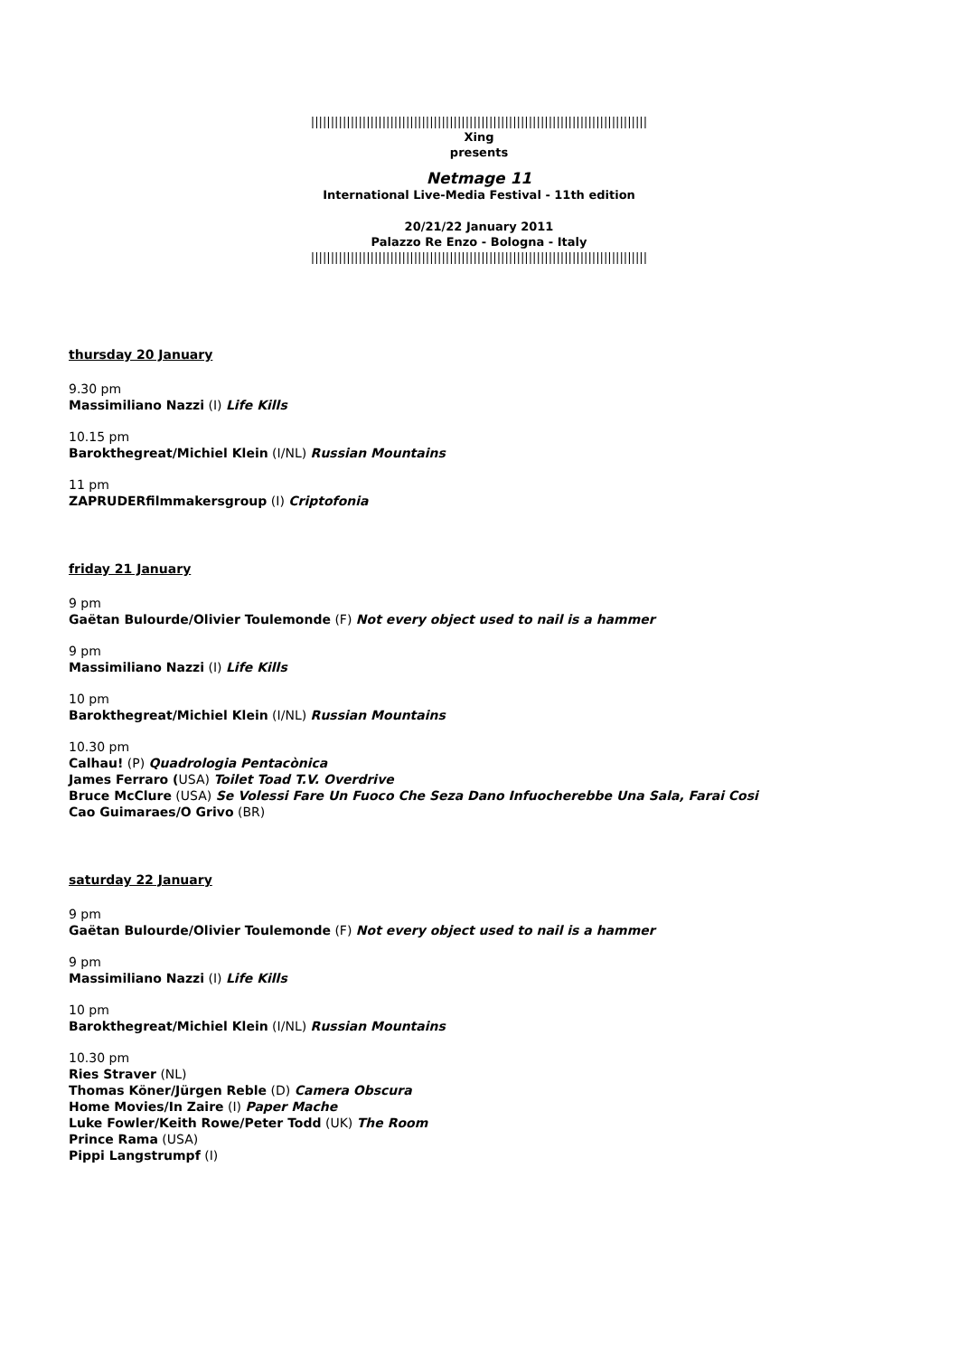|||||||||||||||||||||||||||||||||||||||||||||||||||||||||||||||||||||||||||||||||||||
Xing
presents
Netmage 11
International Live-Media Festival - 11th edition
20/21/22 January 2011
Palazzo Re Enzo - Bologna - Italy
|||||||||||||||||||||||||||||||||||||||||||||||||||||||||||||||||||||||||||||||||||||
thursday 20 January
9.30 pm
Massimiliano Nazzi (I) Life Kills
10.15 pm
Barokthegreat/Michiel Klein (I/NL) Russian Mountains
11 pm
ZAPRUDERfilmmakersgroup (I) Criptofonia
friday 21 January
9 pm
Gaëtan Bulourde/Olivier Toulemonde (F) Not every object used to nail is a hammer
9 pm
Massimiliano Nazzi (I) Life Kills
10 pm
Barokthegreat/Michiel Klein (I/NL) Russian Mountains
10.30 pm
Calhau! (P) Quadrologia Pentacònica
James Ferraro (USA) Toilet Toad T.V. Overdrive
Bruce McClure (USA) Se Volessi Fare Un Fuoco Che Seza Dano Infuocherebbe Una Sala, Farai Cosi
Cao Guimaraes/O Grivo (BR)
saturday 22 January
9 pm
Gaëtan Bulourde/Olivier Toulemonde (F) Not every object used to nail is a hammer
9 pm
Massimiliano Nazzi (I) Life Kills
10 pm
Barokthegreat/Michiel Klein (I/NL) Russian Mountains
10.30 pm
Ries Straver (NL)
Thomas Köner/Jürgen Reble (D) Camera Obscura
Home Movies/In Zaire (I) Paper Mache
Luke Fowler/Keith Rowe/Peter Todd (UK) The Room
Prince Rama (USA)
Pippi Langstrumpf (I)